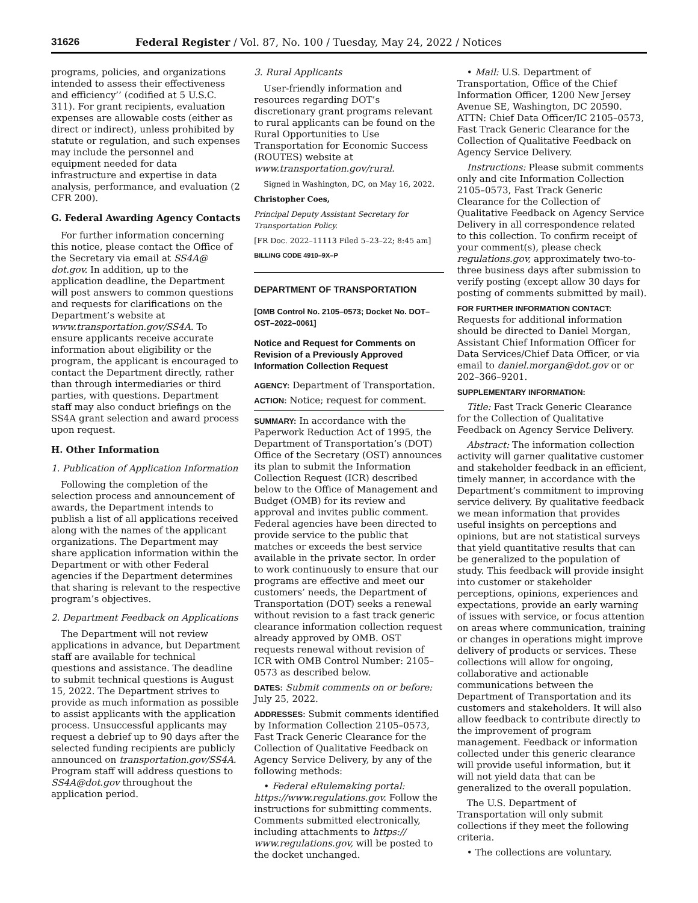31626 Federal Register / Vol. 87, No. 100 / Tuesday, May 24, 2022 / Notices
programs, policies, and organizations intended to assess their effectiveness and efficiency’’ (codified at 5 U.S.C. 311). For grant recipients, evaluation expenses are allowable costs (either as direct or indirect), unless prohibited by statute or regulation, and such expenses may include the personnel and equipment needed for data infrastructure and expertise in data analysis, performance, and evaluation (2 CFR 200).
G. Federal Awarding Agency Contacts
For further information concerning this notice, please contact the Office of the Secretary via email at SS4A@ dot.gov. In addition, up to the application deadline, the Department will post answers to common questions and requests for clarifications on the Department’s website at www.transportation.gov/SS4A. To ensure applicants receive accurate information about eligibility or the program, the applicant is encouraged to contact the Department directly, rather than through intermediaries or third parties, with questions. Department staff may also conduct briefings on the SS4A grant selection and award process upon request.
H. Other Information
1. Publication of Application Information
Following the completion of the selection process and announcement of awards, the Department intends to publish a list of all applications received along with the names of the applicant organizations. The Department may share application information within the Department or with other Federal agencies if the Department determines that sharing is relevant to the respective program’s objectives.
2. Department Feedback on Applications
The Department will not review applications in advance, but Department staff are available for technical questions and assistance. The deadline to submit technical questions is August 15, 2022. The Department strives to provide as much information as possible to assist applicants with the application process. Unsuccessful applicants may request a debrief up to 90 days after the selected funding recipients are publicly announced on transportation.gov/SS4A. Program staff will address questions to SS4A@dot.gov throughout the application period.
3. Rural Applicants
User-friendly information and resources regarding DOT’s discretionary grant programs relevant to rural applicants can be found on the Rural Opportunities to Use Transportation for Economic Success (ROUTES) website at www.transportation.gov/rural.
Signed in Washington, DC, on May 16, 2022.
Christopher Coes,
Principal Deputy Assistant Secretary for Transportation Policy.
[FR Doc. 2022–11113 Filed 5–23–22; 8:45 am]
BILLING CODE 4910–9X–P
DEPARTMENT OF TRANSPORTATION
[OMB Control No. 2105–0573; Docket No. DOT–OST–2022–0061]
Notice and Request for Comments on Revision of a Previously Approved Information Collection Request
AGENCY: Department of Transportation.
ACTION: Notice; request for comment.
SUMMARY: In accordance with the Paperwork Reduction Act of 1995, the Department of Transportation’s (DOT) Office of the Secretary (OST) announces its plan to submit the Information Collection Request (ICR) described below to the Office of Management and Budget (OMB) for its review and approval and invites public comment. Federal agencies have been directed to provide service to the public that matches or exceeds the best service available in the private sector. In order to work continuously to ensure that our programs are effective and meet our customers’ needs, the Department of Transportation (DOT) seeks a renewal without revision to a fast track generic clearance information collection request already approved by OMB. OST requests renewal without revision of ICR with OMB Control Number: 2105–0573 as described below.
DATES: Submit comments on or before: July 25, 2022.
ADDRESSES: Submit comments identified by Information Collection 2105–0573, Fast Track Generic Clearance for the Collection of Qualitative Feedback on Agency Service Delivery, by any of the following methods:
• Federal eRulemaking portal: https://www.regulations.gov. Follow the instructions for submitting comments. Comments submitted electronically, including attachments to https:// www.regulations.gov, will be posted to the docket unchanged.
• Mail: U.S. Department of Transportation, Office of the Chief Information Officer, 1200 New Jersey Avenue SE, Washington, DC 20590. ATTN: Chief Data Officer/IC 2105–0573, Fast Track Generic Clearance for the Collection of Qualitative Feedback on Agency Service Delivery.
Instructions: Please submit comments only and cite Information Collection 2105–0573, Fast Track Generic Clearance for the Collection of Qualitative Feedback on Agency Service Delivery in all correspondence related to this collection. To confirm receipt of your comment(s), please check regulations.gov, approximately two-to-three business days after submission to verify posting (except allow 30 days for posting of comments submitted by mail).
FOR FURTHER INFORMATION CONTACT: Requests for additional information should be directed to Daniel Morgan, Assistant Chief Information Officer for Data Services/Chief Data Officer, or via email to daniel.morgan@dot.gov or or 202–366–9201.
SUPPLEMENTARY INFORMATION:
Title: Fast Track Generic Clearance for the Collection of Qualitative Feedback on Agency Service Delivery.
Abstract: The information collection activity will garner qualitative customer and stakeholder feedback in an efficient, timely manner, in accordance with the Department’s commitment to improving service delivery. By qualitative feedback we mean information that provides useful insights on perceptions and opinions, but are not statistical surveys that yield quantitative results that can be generalized to the population of study. This feedback will provide insight into customer or stakeholder perceptions, opinions, experiences and expectations, provide an early warning of issues with service, or focus attention on areas where communication, training or changes in operations might improve delivery of products or services. These collections will allow for ongoing, collaborative and actionable communications between the Department of Transportation and its customers and stakeholders. It will also allow feedback to contribute directly to the improvement of program management. Feedback or information collected under this generic clearance will provide useful information, but it will not yield data that can be generalized to the overall population.
The U.S. Department of Transportation will only submit collections if they meet the following criteria.
• The collections are voluntary.